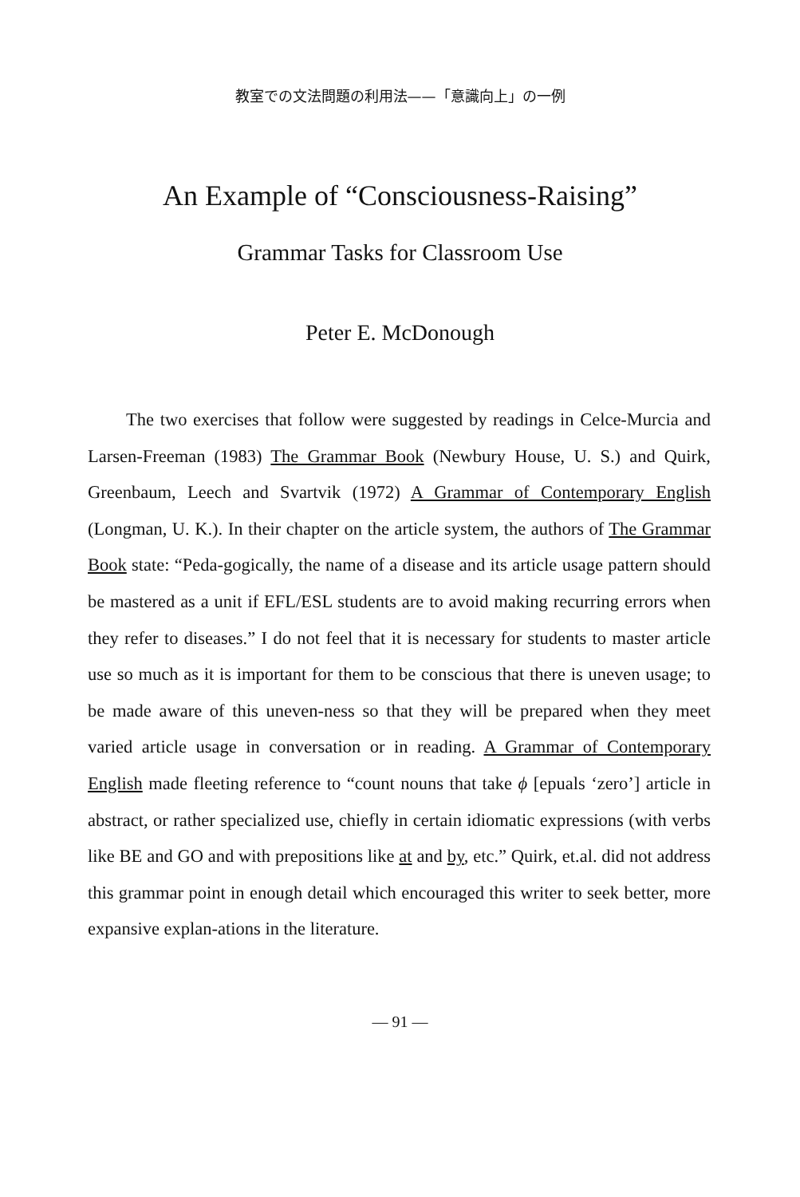教室での文法問題の利用法——「意識向上」の一例
An Example of “Consciousness-Raising”
Grammar Tasks for Classroom Use
Peter E. McDonough
The two exercises that follow were suggested by readings in Celce-Murcia and Larsen-Freeman (1983) The Grammar Book (Newbury House, U. S.) and Quirk, Greenbaum, Leech and Svartvik (1972) A Grammar of Contemporary English (Longman, U. K.). In their chapter on the article system, the authors of The Grammar Book state: “Peda-gogically, the name of a disease and its article usage pattern should be mastered as a unit if EFL/ESL students are to avoid making recurring errors when they refer to diseases.” I do not feel that it is necessary for students to master article use so much as it is important for them to be conscious that there is uneven usage; to be made aware of this uneven-ness so that they will be prepared when they meet varied article usage in conversation or in reading. A Grammar of Contemporary English made fleeting reference to “count nouns that take ϕ [epuals ‘zero’] article in abstract, or rather specialized use, chiefly in certain idiomatic expressions (with verbs like BE and GO and with prepositions like at and by, etc.” Quirk, et.al. did not address this grammar point in enough detail which encouraged this writer to seek better, more expansive explan-ations in the literature.
— 91 —